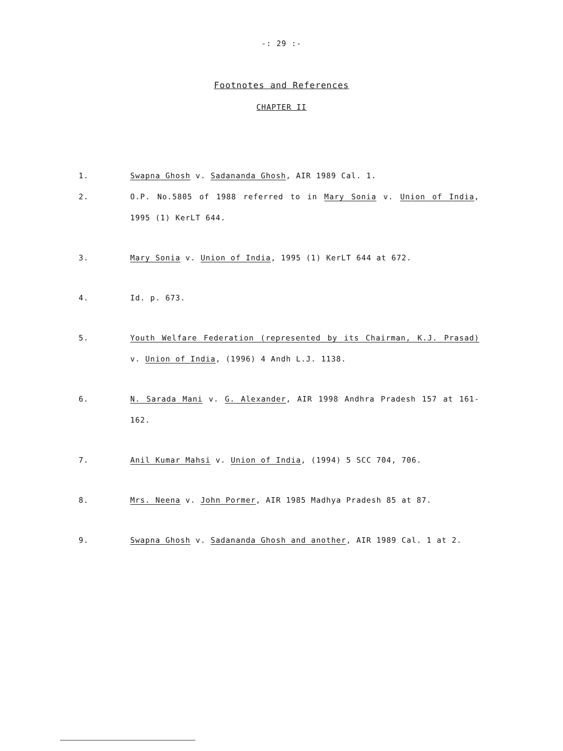-: 29 :-
Footnotes and References
CHAPTER II
1. Swapna Ghosh v. Sadananda Ghosh, AIR 1989 Cal. 1.
2. O.P. No.5805 of 1988 referred to in Mary Sonia v. Union of India, 1995 (1) KerLT 644.
3. Mary Sonia v. Union of India, 1995 (1) KerLT 644 at 672.
4. Id. p. 673.
5. Youth Welfare Federation (represented by its Chairman, K.J. Prasad) v. Union of India, (1996) 4 Andh L.J. 1138.
6. N. Sarada Mani v. G. Alexander, AIR 1998 Andhra Pradesh 157 at 161-162.
7. Anil Kumar Mahsi v. Union of India, (1994) 5 SCC 704, 706.
8. Mrs. Neena v. John Pormer, AIR 1985 Madhya Pradesh 85 at 87.
9. Swapna Ghosh v. Sadananda Ghosh and another, AIR 1989 Cal. 1 at 2.